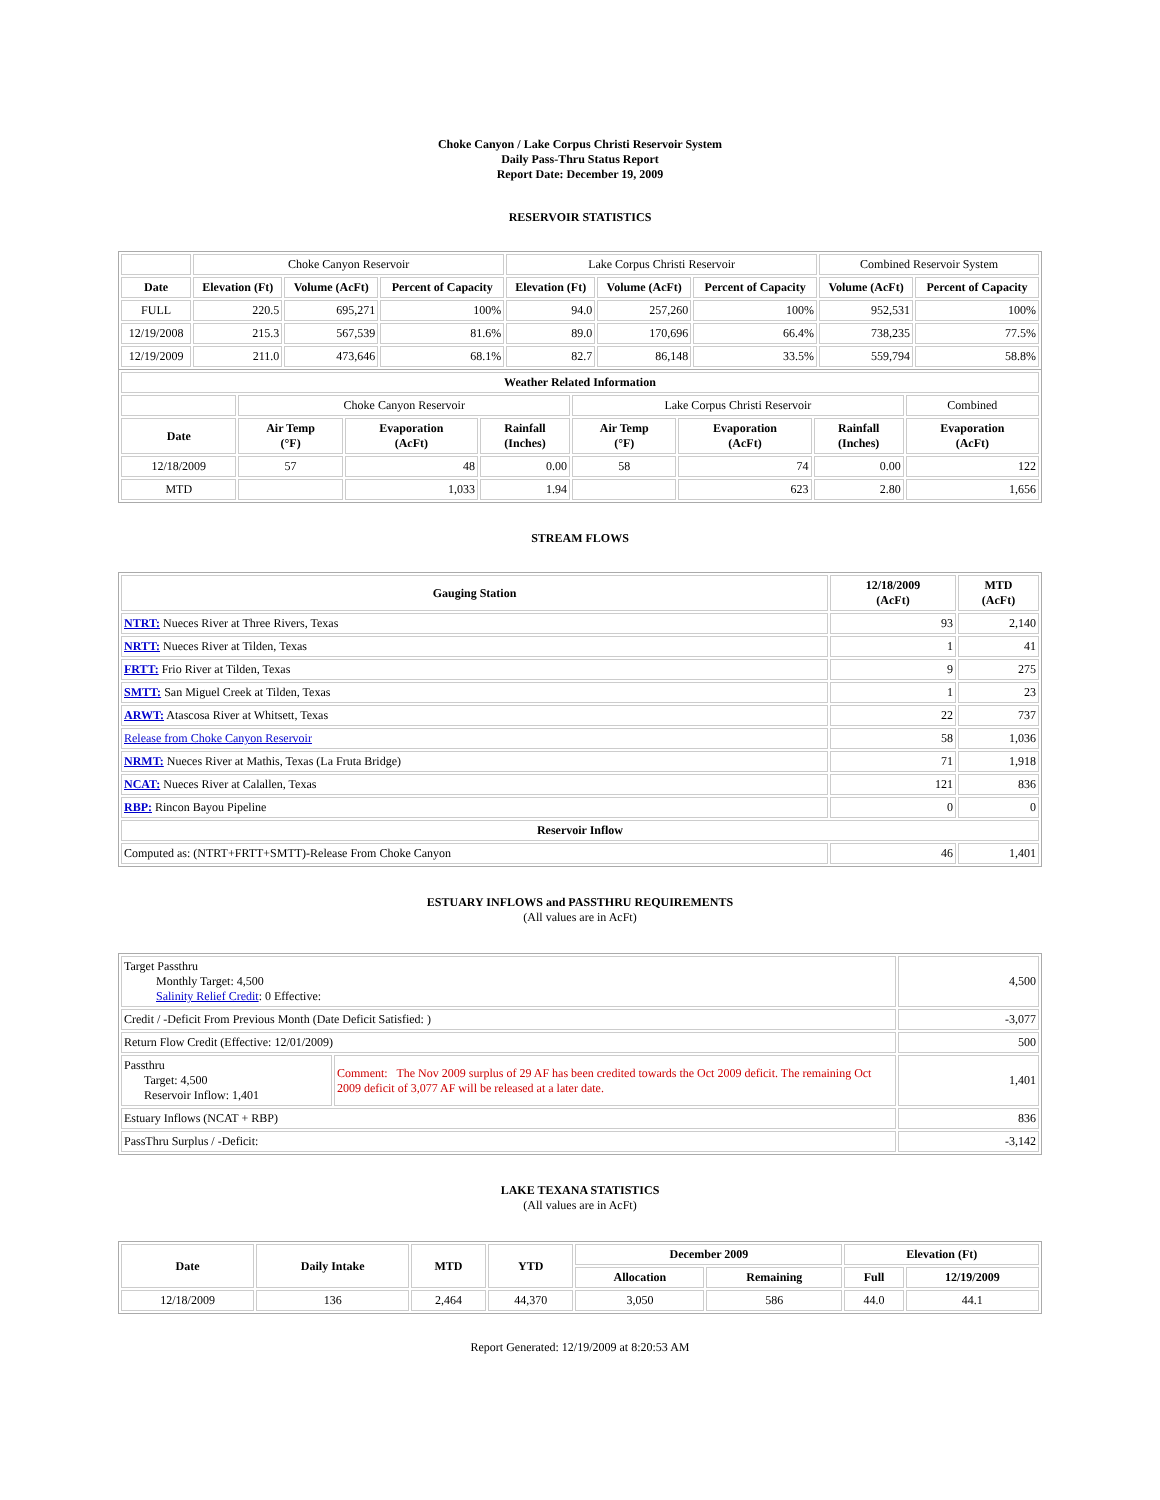Choke Canyon / Lake Corpus Christi Reservoir System
Daily Pass-Thru Status Report
Report Date: December 19, 2009
RESERVOIR STATISTICS
| | Choke Canyon Reservoir | | | Lake Corpus Christi Reservoir | | | Combined Reservoir System | |
| Date | Elevation (Ft) | Volume (AcFt) | Percent of Capacity | Elevation (Ft) | Volume (AcFt) | Percent of Capacity | Volume (AcFt) | Percent of Capacity |
| FULL | 220.5 | 695,271 | 100% | 94.0 | 257,260 | 100% | 952,531 | 100% |
| 12/19/2008 | 215.3 | 567,539 | 81.6% | 89.0 | 170,696 | 66.4% | 738,235 | 77.5% |
| 12/19/2009 | 211.0 | 473,646 | 68.1% | 82.7 | 86,148 | 33.5% | 559,794 | 58.8% |
| Weather Related Information | | | | | | | |
| --- | --- | --- | --- | --- | --- | --- | --- |
| | Choke Canyon Reservoir | | | Lake Corpus Christi Reservoir | | | Combined |
| Date | Air Temp (°F) | Evaporation (AcFt) | Rainfall (Inches) | Air Temp (°F) | Evaporation (AcFt) | Rainfall (Inches) | Evaporation (AcFt) |
| 12/18/2009 | 57 | 48 | 0.00 | 58 | 74 | 0.00 | 122 |
| MTD | | 1,033 | 1.94 | | 623 | 2.80 | 1,656 |
STREAM FLOWS
| Gauging Station | 12/18/2009 (AcFt) | MTD (AcFt) |
| --- | --- | --- |
| NTRT: Nueces River at Three Rivers, Texas | 93 | 2,140 |
| NRTT: Nueces River at Tilden, Texas | 1 | 41 |
| FRTT: Frio River at Tilden, Texas | 9 | 275 |
| SMTT: San Miguel Creek at Tilden, Texas | 1 | 23 |
| ARWT: Atascosa River at Whitsett, Texas | 22 | 737 |
| Release from Choke Canyon Reservoir | 58 | 1,036 |
| NRMT: Nueces River at Mathis, Texas (La Fruta Bridge) | 71 | 1,918 |
| NCAT: Nueces River at Calallen, Texas | 121 | 836 |
| RBP: Rincon Bayou Pipeline | 0 | 0 |
| Reservoir Inflow | | |
| Computed as: (NTRT+FRTT+SMTT)-Release From Choke Canyon | 46 | 1,401 |
ESTUARY INFLOWS and PASSTHRU REQUIREMENTS
(All values are in AcFt)
| Target Passthru Monthly Target: 4,500 Salinity Relief Credit : 0 Effective: | | 4,500 |
| Credit / -Deficit From Previous Month (Date Deficit Satisfied: ) | | -3,077 |
| Return Flow Credit (Effective: 12/01/2009) | | 500 |
| Passthru Target: 4,500 Reservoir Inflow: 1,401 | Comment: The Nov 2009 surplus of 29 AF has been credited towards the Oct 2009 deficit. The remaining Oct 2009 deficit of 3,077 AF will be released at a later date. | 1,401 |
| Estuary Inflows (NCAT + RBP) | | 836 |
| PassThru Surplus / -Deficit: | | -3,142 |
LAKE TEXANA STATISTICS
(All values are in AcFt)
| Date | Daily Intake | MTD | YTD | December 2009 | | Elevation (Ft) | |
| --- | --- | --- | --- | --- | --- | --- | --- |
| | | | | Allocation | Remaining | Full | 12/19/2009 |
| 12/18/2009 | 136 | 2,464 | 44,370 | 3,050 | 586 | 44.0 | 44.1 |
Report Generated: 12/19/2009 at 8:20:53 AM